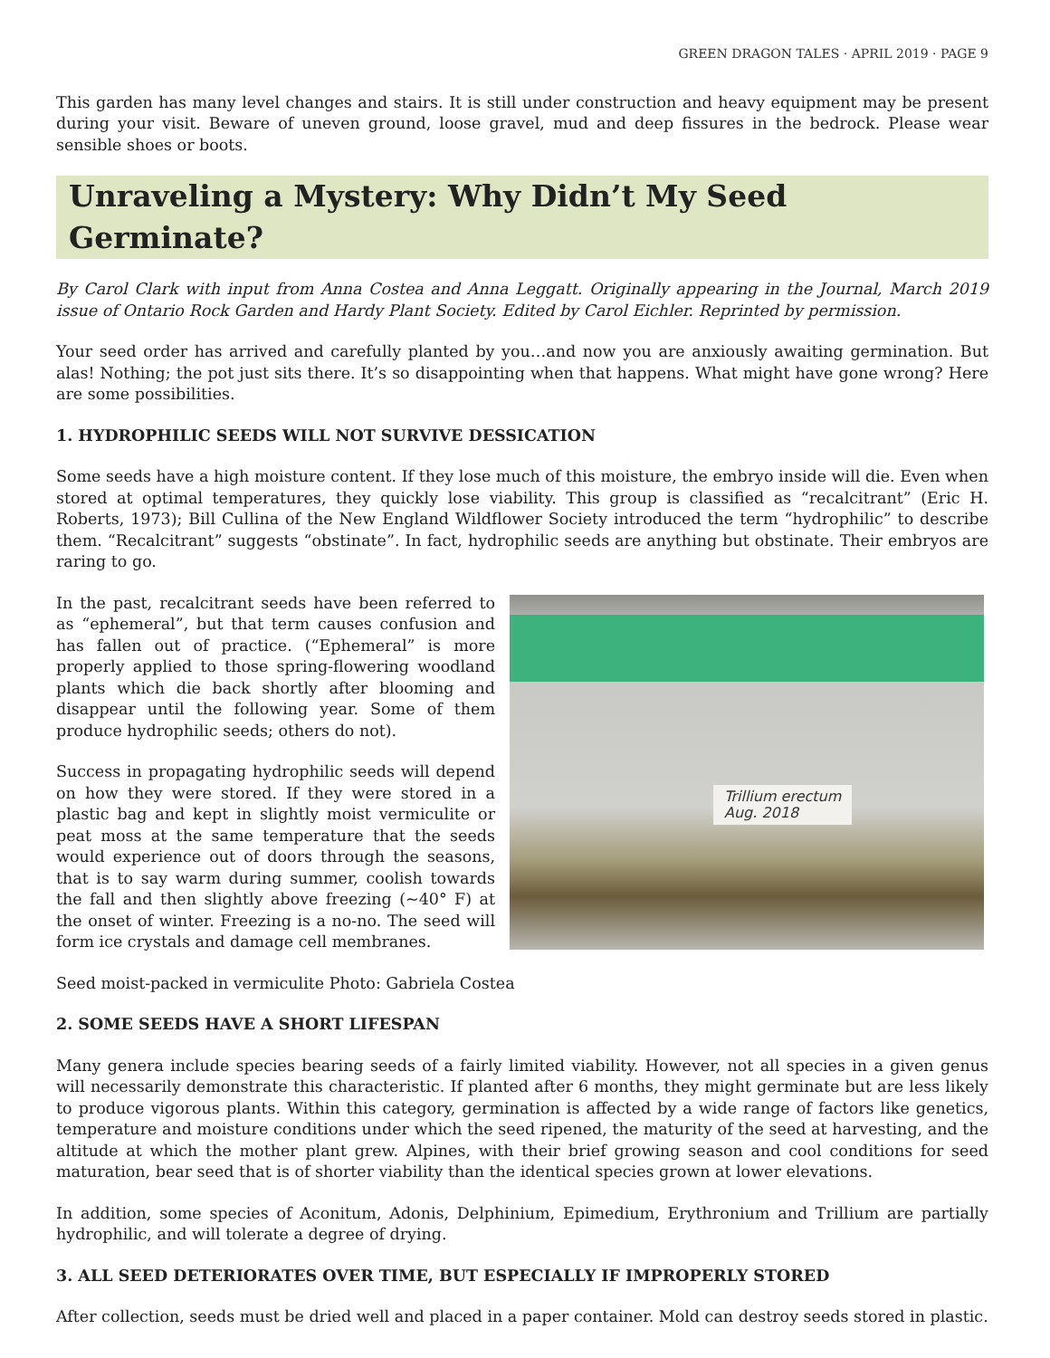GREEN DRAGON TALES · APRIL 2019 · PAGE 9
This garden has many level changes and stairs. It is still under construction and heavy equipment may be present during your visit. Beware of uneven ground, loose gravel, mud and deep fissures in the bedrock. Please wear sensible shoes or boots.
Unraveling a Mystery: Why Didn’t My Seed Germinate?
By Carol Clark with input from Anna Costea and Anna Leggatt. Originally appearing in the Journal, March 2019 issue of Ontario Rock Garden and Hardy Plant Society. Edited by Carol Eichler. Reprinted by permission.
Your seed order has arrived and carefully planted by you…and now you are anxiously awaiting germination. But alas! Nothing; the pot just sits there. It’s so disappointing when that happens. What might have gone wrong? Here are some possibilities.
1. HYDROPHILIC SEEDS WILL NOT SURVIVE DESSICATION
Some seeds have a high moisture content. If they lose much of this moisture, the embryo inside will die. Even when stored at optimal temperatures, they quickly lose viability. This group is classified as “recalcitrant” (Eric H. Roberts, 1973); Bill Cullina of the New England Wildflower Society introduced the term “hydrophilic” to describe them. “Recalcitrant” suggests “obstinate”. In fact, hydrophilic seeds are anything but obstinate. Their embryos are raring to go.
In the past, recalcitrant seeds have been referred to as “ephemeral”, but that term causes confusion and has fallen out of practice. (“Ephemeral” is more properly applied to those spring-flowering woodland plants which die back shortly after blooming and disappear until the following year. Some of them produce hydrophilic seeds; others do not).
Success in propagating hydrophilic seeds will depend on how they were stored. If they were stored in a plastic bag and kept in slightly moist vermiculite or peat moss at the same temperature that the seeds would experience out of doors through the seasons, that is to say warm during summer, coolish towards the fall and then slightly above freezing (~40° F) at the onset of winter. Freezing is a no-no. The seed will form ice crystals and damage cell membranes.
Trillium erectum
Aug. 2018
Seed moist-packed in vermiculite Photo: Gabriela Costea
2. SOME SEEDS HAVE A SHORT LIFESPAN
Many genera include species bearing seeds of a fairly limited viability. However, not all species in a given genus will necessarily demonstrate this characteristic. If planted after 6 months, they might germinate but are less likely to produce vigorous plants. Within this category, germination is affected by a wide range of factors like genetics, temperature and moisture conditions under which the seed ripened, the maturity of the seed at harvesting, and the altitude at which the mother plant grew. Alpines, with their brief growing season and cool conditions for seed maturation, bear seed that is of shorter viability than the identical species grown at lower elevations.
In addition, some species of Aconitum, Adonis, Delphinium, Epimedium, Erythronium and Trillium are partially hydrophilic, and will tolerate a degree of drying.
3. ALL SEED DETERIORATES OVER TIME, BUT ESPECIALLY IF IMPROPERLY STORED
After collection, seeds must be dried well and placed in a paper container. Mold can destroy seeds stored in plastic.